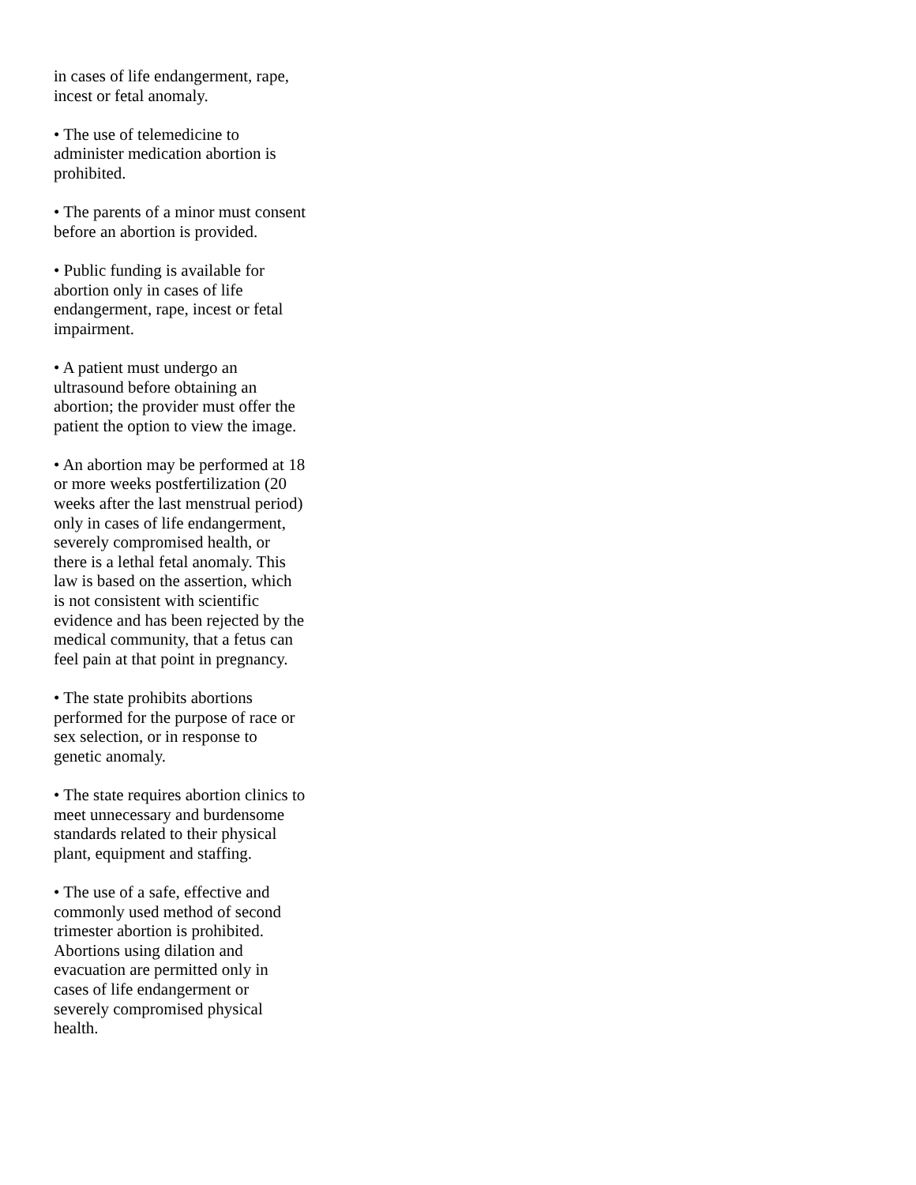in cases of life endangerment, rape, incest or fetal anomaly.
• The use of telemedicine to administer medication abortion is prohibited.
• The parents of a minor must consent before an abortion is provided.
• Public funding is available for abortion only in cases of life endangerment, rape, incest or fetal impairment.
• A patient must undergo an ultrasound before obtaining an abortion; the provider must offer the patient the option to view the image.
• An abortion may be performed at 18 or more weeks postfertilization (20 weeks after the last menstrual period) only in cases of life endangerment, severely compromised health, or there is a lethal fetal anomaly. This law is based on the assertion, which is not consistent with scientific evidence and has been rejected by the medical community, that a fetus can feel pain at that point in pregnancy.
• The state prohibits abortions performed for the purpose of race or sex selection, or in response to genetic anomaly.
• The state requires abortion clinics to meet unnecessary and burdensome standards related to their physical plant, equipment and staffing.
• The use of a safe, effective and commonly used method of second trimester abortion is prohibited. Abortions using dilation and evacuation are permitted only in cases of life endangerment or severely compromised physical health.